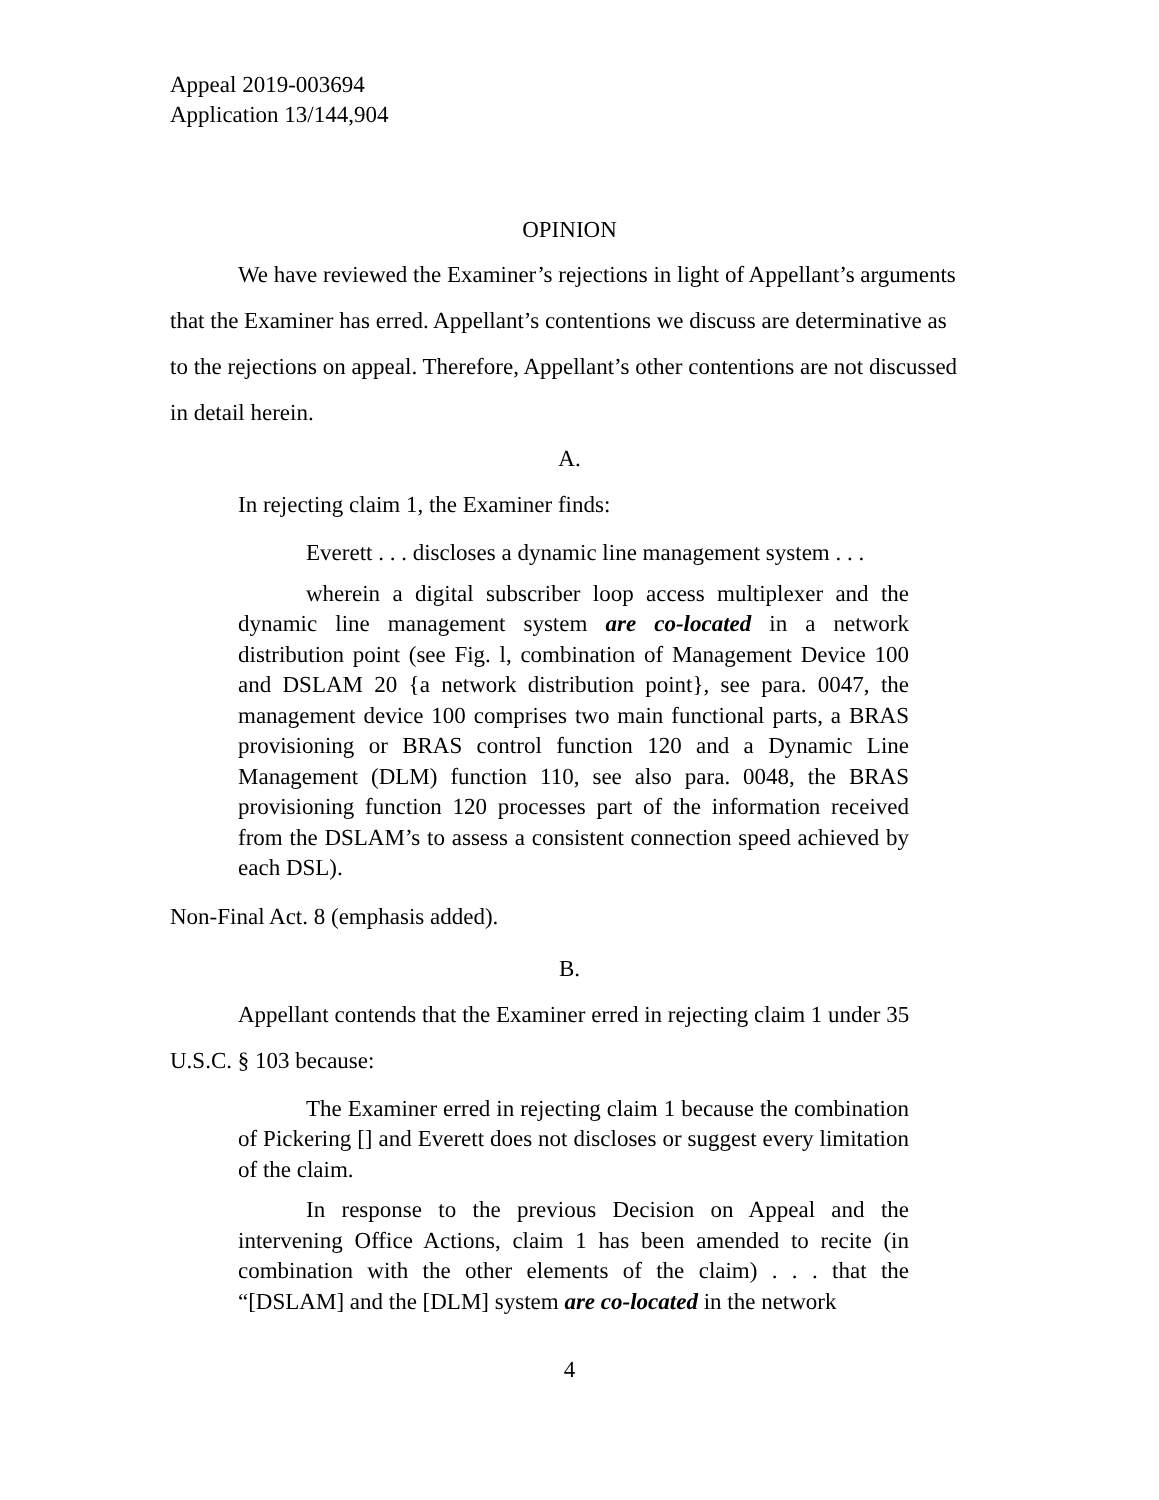Appeal 2019-003694
Application 13/144,904
OPINION
We have reviewed the Examiner’s rejections in light of Appellant’s arguments that the Examiner has erred. Appellant’s contentions we discuss are determinative as to the rejections on appeal. Therefore, Appellant’s other contentions are not discussed in detail herein.
A.
In rejecting claim 1, the Examiner finds:
Everett . . . discloses a dynamic line management system . . .
wherein a digital subscriber loop access multiplexer and the dynamic line management system are co-located in a network distribution point (see Fig. l, combination of Management Device 100 and DSLAM 20 {a network distribution point}, see para. 0047, the management device 100 comprises two main functional parts, a BRAS provisioning or BRAS control function 120 and a Dynamic Line Management (DLM) function 110, see also para. 0048, the BRAS provisioning function 120 processes part of the information received from the DSLAM’s to assess a consistent connection speed achieved by each DSL).
Non-Final Act. 8 (emphasis added).
B.
Appellant contends that the Examiner erred in rejecting claim 1 under 35 U.S.C. § 103 because:
The Examiner erred in rejecting claim 1 because the combination of Pickering [] and Everett does not discloses or suggest every limitation of the claim.
In response to the previous Decision on Appeal and the intervening Office Actions, claim 1 has been amended to recite (in combination with the other elements of the claim) . . . that the “[DSLAM] and the [DLM] system are co-located in the network
4